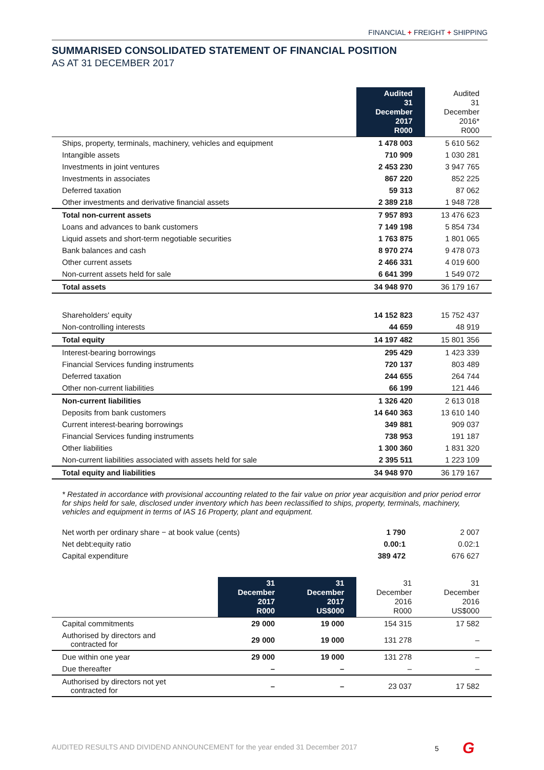FINANCIAL + FREIGHT + SHIPPING
SUMMARISED CONSOLIDATED STATEMENT OF FINANCIAL POSITION
AS AT 31 DECEMBER 2017
| | Audited 31 December 2017 R000 | Audited 31 December 2016* R000 |
| --- | --- | --- |
| Ships, property, terminals, machinery, vehicles and equipment | 1 478 003 | 5 610 562 |
| Intangible assets | 710 909 | 1 030 281 |
| Investments in joint ventures | 2 453 230 | 3 947 765 |
| Investments in associates | 867 220 | 852 225 |
| Deferred taxation | 59 313 | 87 062 |
| Other investments and derivative financial assets | 2 389 218 | 1 948 728 |
| Total non-current assets | 7 957 893 | 13 476 623 |
| Loans and advances to bank customers | 7 149 198 | 5 854 734 |
| Liquid assets and short-term negotiable securities | 1 763 875 | 1 801 065 |
| Bank balances and cash | 8 970 274 | 9 478 073 |
| Other current assets | 2 466 331 | 4 019 600 |
| Non-current assets held for sale | 6 641 399 | 1 549 072 |
| Total assets | 34 948 970 | 36 179 167 |
| Shareholders' equity | 14 152 823 | 15 752 437 |
| Non-controlling interests | 44 659 | 48 919 |
| Total equity | 14 197 482 | 15 801 356 |
| Interest-bearing borrowings | 295 429 | 1 423 339 |
| Financial Services funding instruments | 720 137 | 803 489 |
| Deferred taxation | 244 655 | 264 744 |
| Other non-current liabilities | 66 199 | 121 446 |
| Non-current liabilities | 1 326 420 | 2 613 018 |
| Deposits from bank customers | 14 640 363 | 13 610 140 |
| Current interest-bearing borrowings | 349 881 | 909 037 |
| Financial Services funding instruments | 738 953 | 191 187 |
| Other liabilities | 1 300 360 | 1 831 320 |
| Non-current liabilities associated with assets held for sale | 2 395 511 | 1 223 109 |
| Total equity and liabilities | 34 948 970 | 36 179 167 |
* Restated in accordance with provisional accounting related to the fair value on prior year acquisition and prior period error for ships held for sale, disclosed under inventory which has been reclassified to ships, property, terminals, machinery, vehicles and equipment in terms of IAS 16 Property, plant and equipment.
| Net worth per ordinary share − at book value (cents) | 1 790 | 2 007 |
| Net debt:equity ratio | 0.00:1 | 0.02:1 |
| Capital expenditure | 389 472 | 676 627 |
| | 31 December 2017 R000 | 31 December 2017 US$000 | 31 December 2016 R000 | 31 December 2016 US$000 |
| --- | --- | --- | --- | --- |
| Capital commitments | 29 000 | 19 000 | 154 315 | 17 582 |
| Authorised by directors and contracted for | 29 000 | 19 000 | 131 278 | – |
| Due within one year | 29 000 | 19 000 | 131 278 | – |
| Due thereafter | – | – | – | – |
| Authorised by directors not yet contracted for | – | – | 23 037 | 17 582 |
AUDITED RESULTS AND DIVIDEND ANNOUNCEMENT for the year ended 31 December 2017 5 G